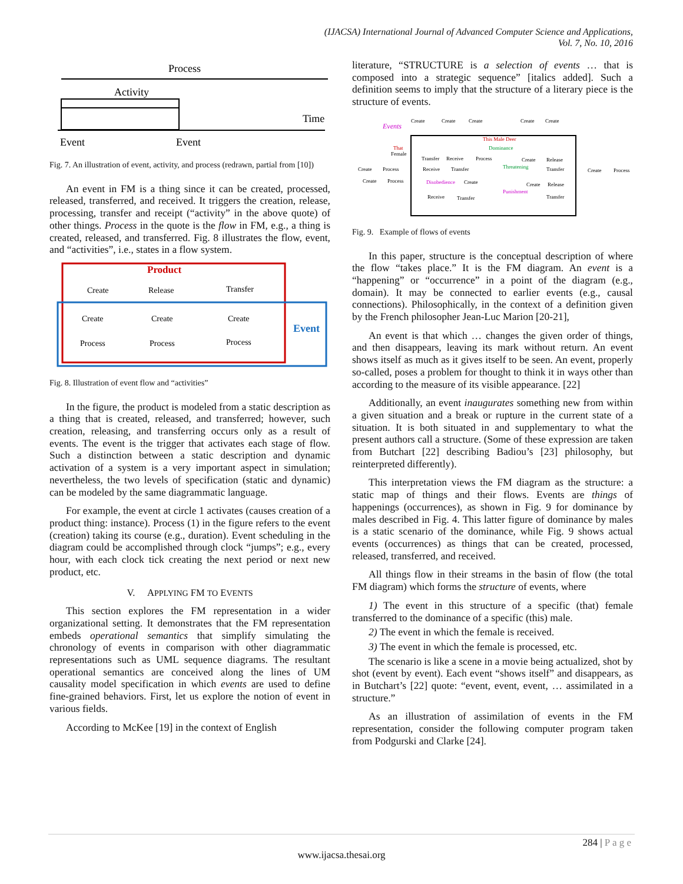(IJACSA) International Journal of Advanced Computer Science and Applications,
Vol. 7, No. 10, 2016
Process
Activity
Time
Event
Event
Fig. 7. An illustration of event, activity, and process (redrawn, partial from [10])
An event in FM is a thing since it can be created, processed, released, transferred, and received. It triggers the creation, release, processing, transfer and receipt (“activity” in the above quote) of other things. Process in the quote is the flow in FM, e.g., a thing is created, released, and transferred. Fig. 8 illustrates the flow, event, and “activities”, i.e., states in a flow system.
Product
Event
Create
Release
Transfer
Create
Process
Create
Process
Create
Process
Fig. 8. Illustration of event flow and “activities”
In the figure, the product is modeled from a static description as a thing that is created, released, and transferred; however, such creation, releasing, and transferring occurs only as a result of events. The event is the trigger that activates each stage of flow. Such a distinction between a static description and dynamic activation of a system is a very important aspect in simulation; nevertheless, the two levels of specification (static and dynamic) can be modeled by the same diagrammatic language.
For example, the event at circle 1 activates (causes creation of a product thing: instance). Process (1) in the figure refers to the event (creation) taking its course (e.g., duration). Event scheduling in the diagram could be accomplished through clock “jumps”; e.g., every hour, with each clock tick creating the next period or next new product, etc.
V. APPLYING FM TO EVENTS
This section explores the FM representation in a wider organizational setting. It demonstrates that the FM representation embeds operational semantics that simplify simulating the chronology of events in comparison with other diagrammatic representations such as UML sequence diagrams. The resultant operational semantics are conceived along the lines of UM causality model specification in which events are used to define fine-grained behaviors. First, let us explore the notion of event in various fields.
According to McKee [19] in the context of English
literature, “STRUCTURE is a selection of events … that is composed into a strategic sequence” [italics added]. Such a definition seems to imply that the structure of a literary piece is the structure of events.
Events
Create
Create
Create
Create
Create
This Male Deer
Dominance
That
Female
Transfer
Receive
Process
Create
Release
Create
Process
Receive
Transfer
Threatening
Transfer
Create
Process
Create
Process
Disobedience
Create
Create
Release
Punishment
Receive
Transfer
Transfer
Fig. 9. Example of flows of events
In this paper, structure is the conceptual description of where the flow “takes place.” It is the FM diagram. An event is a “happening” or “occurrence” in a point of the diagram (e.g., domain). It may be connected to earlier events (e.g., causal connections). Philosophically, in the context of a definition given by the French philosopher Jean-Luc Marion [20-21],
An event is that which … changes the given order of things, and then disappears, leaving its mark without return. An event shows itself as much as it gives itself to be seen. An event, properly so-called, poses a problem for thought to think it in ways other than according to the measure of its visible appearance. [22]
Additionally, an event inaugurates something new from within a given situation and a break or rupture in the current state of a situation. It is both situated in and supplementary to what the present authors call a structure. (Some of these expression are taken from Butchart [22] describing Badiou’s [23] philosophy, but reinterpreted differently).
This interpretation views the FM diagram as the structure: a static map of things and their flows. Events are things of happenings (occurrences), as shown in Fig. 9 for dominance by males described in Fig. 4. This latter figure of dominance by males is a static scenario of the dominance, while Fig. 9 shows actual events (occurrences) as things that can be created, processed, released, transferred, and received.
All things flow in their streams in the basin of flow (the total FM diagram) which forms the structure of events, where
1) The event in this structure of a specific (that) female transferred to the dominance of a specific (this) male.
2) The event in which the female is received.
3) The event in which the female is processed, etc.
The scenario is like a scene in a movie being actualized, shot by shot (event by event). Each event “shows itself” and disappears, as in Butchart’s [22] quote: “event, event, event, … assimilated in a structure.”
As an illustration of assimilation of events in the FM representation, consider the following computer program taken from Podgurski and Clarke [24].
284 | P a g e
www.ijacsa.thesai.org